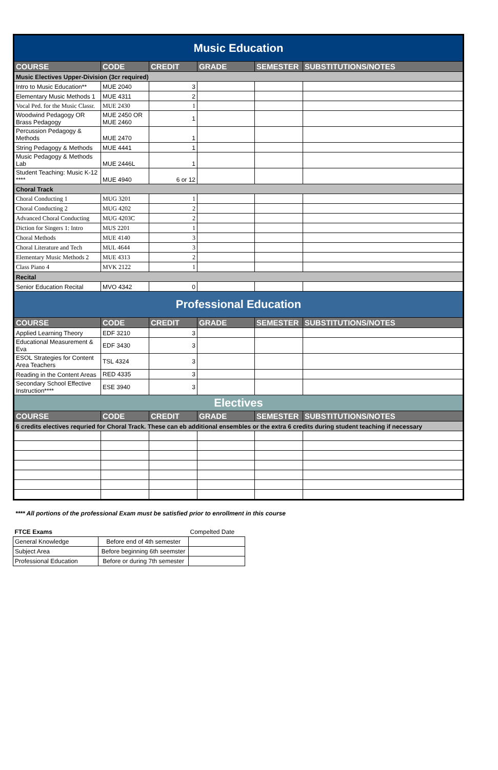| Music Education | | | | | |
| COURSE | CODE | CREDIT | GRADE | SEMESTER | SUBSTITUTIONS/NOTES |
| Music Electives Upper-Division (3cr required) | | | | | |
| Intro to Music Education** | MUE 2040 | 3 | | | |
| Elementary Music Methods 1 | MUE 4311 | 2 | | | |
| Vocal Ped. for the Music Classr. | MUE 2430 | 1 | | | |
| Woodwind Pedagogy OR Brass Pedagogy | MUE 2450 OR MUE 2460 | 1 | | | |
| Percussion Pedagogy & Methods | MUE 2470 | 1 | | | |
| String Pedagogy & Methods | MUE 4441 | 1 | | | |
| Music Pedagogy & Methods Lab | MUE 2446L | 1 | | | |
| Student Teaching: Music K-12 **** | MUE 4940 | 6 or 12 | | | |
| Choral Track | | | | | |
| Choral Conducting 1 | MUG 3201 | 1 | | | |
| Choral Conducting 2 | MUG 4202 | 2 | | | |
| Advanced Choral Conducting | MUG 4203C | 2 | | | |
| Diction for Singers 1: Intro | MUS 2201 | 1 | | | |
| Choral Methods | MUE 4140 | 3 | | | |
| Choral Literature and Tech | MUL 4644 | 3 | | | |
| Elementary Music Methods 2 | MUE 4313 | 2 | | | |
| Class Piano 4 | MVK 2122 | 1 | | | |
| Recital | | | | | |
| Senior Education Recital | MVO 4342 | 0 | | | |
| Professional Education | | | | | |
| COURSE | CODE | CREDIT | GRADE | SEMESTER | SUBSTITUTIONS/NOTES |
| Applied Learning Theory | EDF 3210 | 3 | | | |
| Educational Measurement & Eva | EDF 3430 | 3 | | | |
| ESOL Strategies for Content Area Teachers | TSL 4324 | 3 | | | |
| Reading in the Content Areas | RED 4335 | 3 | | | |
| Secondary School Effective Instruction**** | ESE 3940 | 3 | | | |
| Electives | | | | | |
| COURSE | CODE | CREDIT | GRADE | SEMESTER | SUBSTITUTIONS/NOTES |
| 6 credits electives requried for Choral Track. These can eb additional ensembles or the extra 6 credits during student teaching if necessary | | | | | |
**** All portions of the professional Exam must be satisfied prior to enrollment in this course
| FTCE Exams | | Compelted Date |
| General Knowledge | Before end of 4th semester | |
| Subject Area | Before beginning 6th seemster | |
| Professional Education | Before or during 7th semester | |